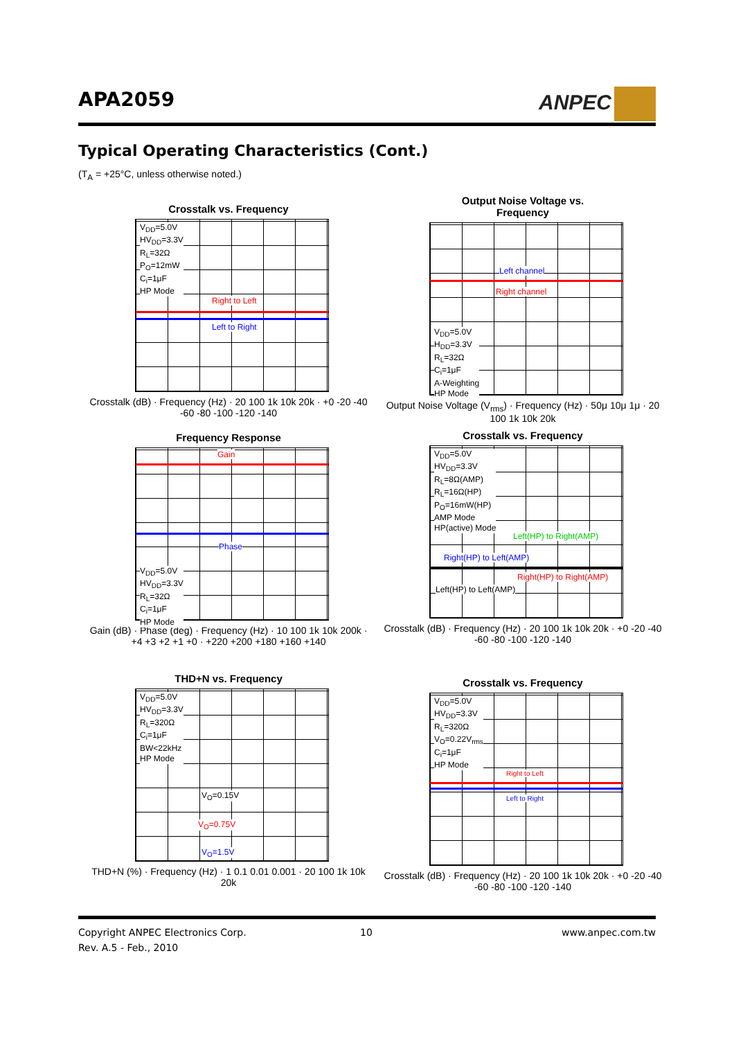APA2059 ANPEC
Typical Operating Characteristics (Cont.)
(T<sub>A</sub> = +25°C, unless otherwise noted.)
Crosstalk vs. Frequency
V<sub>DD</sub>=5.0V
HV<sub>DD</sub>=3.3V
R<sub>L</sub>=32Ω
P<sub>O</sub>=12mW
C<sub>i</sub>=1μF
HP Mode
Right to Left
Left to Right
Crosstalk (dB) · Frequency (Hz) · 20 100 1k 10k 20k · +0 -20 -40 -60 -80 -100 -120 -140
Output Noise Voltage vs.
Frequency
V<sub>DD</sub>=5.0V
H<sub>DD</sub>=3.3V
R<sub>L</sub>=32Ω
C<sub>i</sub>=1μF
A-Weighting
HP Mode
Left channel
Right channel
Output Noise Voltage (V<sub>rms</sub>) · Frequency (Hz) · 50μ 10μ 1μ · 20 100 1k 10k 20k
Frequency Response
V<sub>DD</sub>=5.0V
HV<sub>DD</sub>=3.3V
R<sub>L</sub>=32Ω
C<sub>i</sub>=1μF
HP Mode
Gain
Phase
Gain (dB) · Phase (deg) · Frequency (Hz) · 10 100 1k 10k 200k · +4 +3 +2 +1 +0 · +220 +200 +180 +160 +140
Crosstalk vs. Frequency
V<sub>DD</sub>=5.0V
HV<sub>DD</sub>=3.3V
R<sub>L</sub>=8Ω(AMP)
R<sub>L</sub>=16Ω(HP)
P<sub>O</sub>=16mW(HP)
AMP Mode
HP(active) Mode
Left(HP) to Right(AMP)
Right(HP) to Left(AMP)
Right(HP) to Right(AMP)
Left(HP) to Left(AMP)
Crosstalk (dB) · Frequency (Hz) · 20 100 1k 10k 20k · +0 -20 -40 -60 -80 -100 -120 -140
THD+N vs. Frequency
V<sub>DD</sub>=5.0V
HV<sub>DD</sub>=3.3V
R<sub>L</sub>=320Ω
C<sub>i</sub>=1μF
BW<22kHz
HP Mode
V<sub>O</sub>=0.15V
V<sub>O</sub>=0.75V
V<sub>O</sub>=1.5V
THD+N (%) · Frequency (Hz) · 1 0.1 0.01 0.001 · 20 100 1k 10k 20k
Crosstalk vs. Frequency
V<sub>DD</sub>=5.0V
HV<sub>DD</sub>=3.3V
R<sub>L</sub>=320Ω
V<sub>O</sub>=0.22V<sub>rms</sub>
C<sub>i</sub>=1μF
HP Mode
Right to Left
Left to Right
Crosstalk (dB) · Frequency (Hz) · 20 100 1k 10k 20k · +0 -20 -40 -60 -80 -100 -120 -140
Copyright ANPEC Electronics Corp.
Rev. A.5 - Feb., 2010
10 www.anpec.com.tw